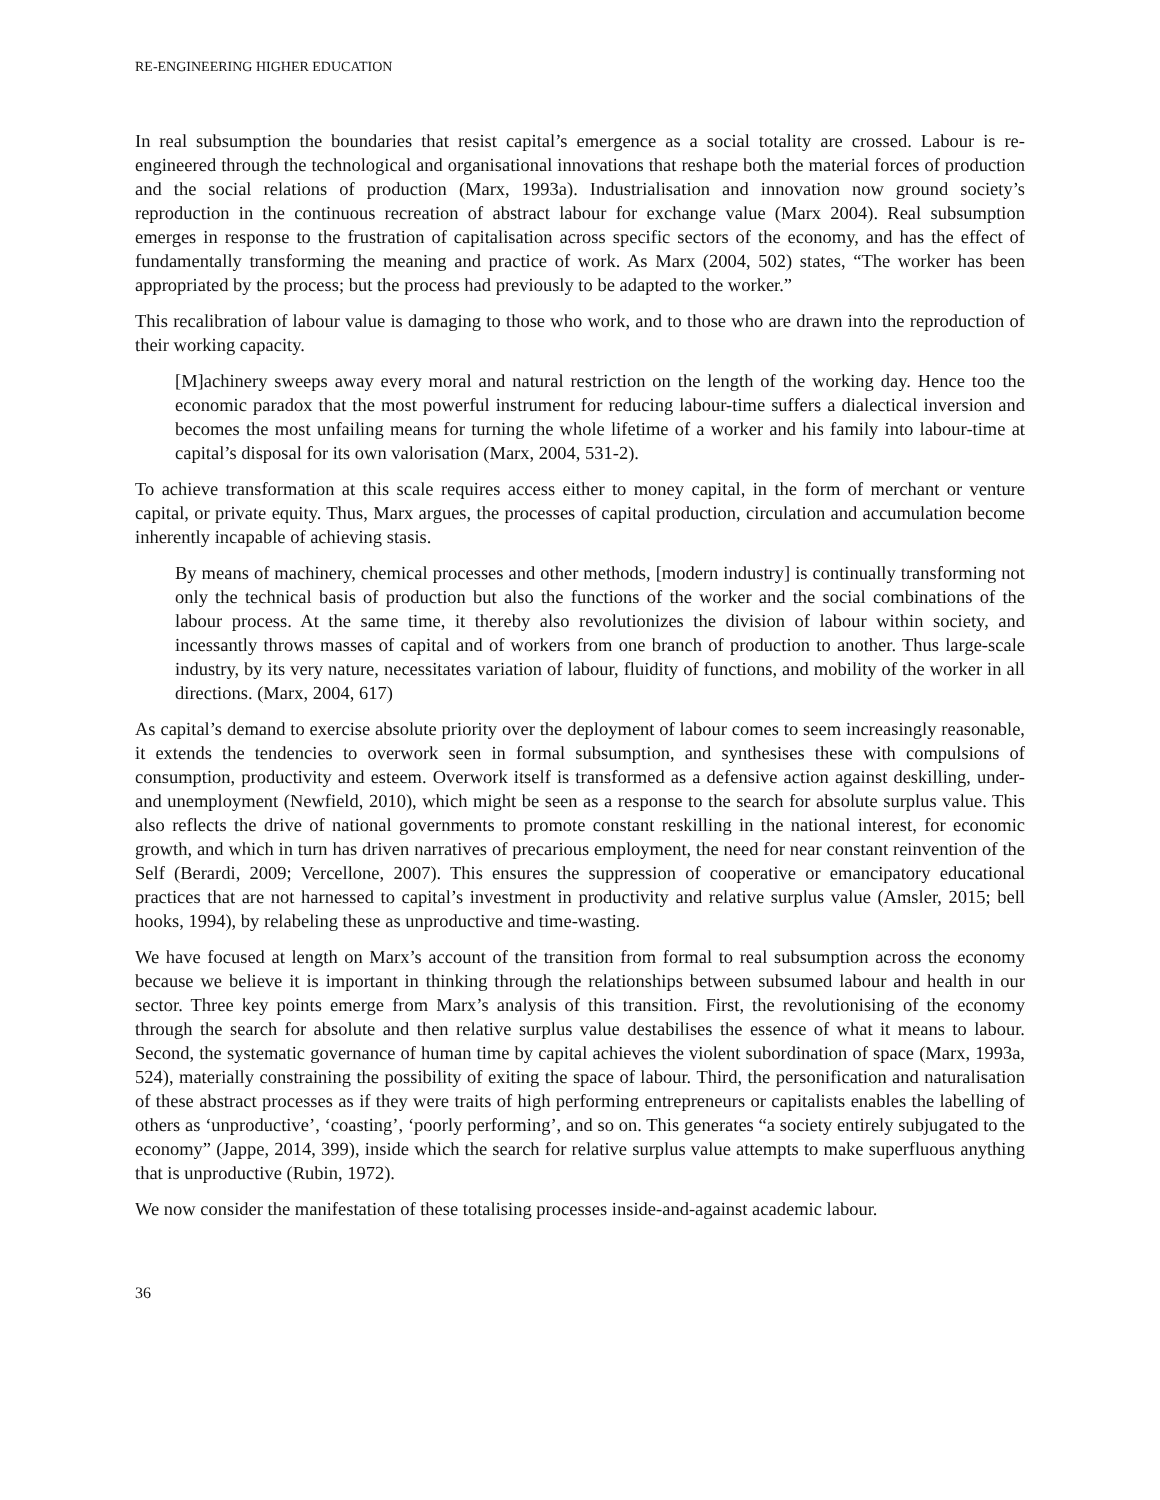RE-ENGINEERING HIGHER EDUCATION
In real subsumption the boundaries that resist capital’s emergence as a social totality are crossed. Labour is re-engineered through the technological and organisational innovations that reshape both the material forces of production and the social relations of production (Marx, 1993a). Industrialisation and innovation now ground society’s reproduction in the continuous recreation of abstract labour for exchange value (Marx 2004). Real subsumption emerges in response to the frustration of capitalisation across specific sectors of the economy, and has the effect of fundamentally transforming the meaning and practice of work. As Marx (2004, 502) states, “The worker has been appropriated by the process; but the process had previously to be adapted to the worker.”
This recalibration of labour value is damaging to those who work, and to those who are drawn into the reproduction of their working capacity.
[M]achinery sweeps away every moral and natural restriction on the length of the working day. Hence too the economic paradox that the most powerful instrument for reducing labour-time suffers a dialectical inversion and becomes the most unfailing means for turning the whole lifetime of a worker and his family into labour-time at capital’s disposal for its own valorisation (Marx, 2004, 531-2).
To achieve transformation at this scale requires access either to money capital, in the form of merchant or venture capital, or private equity. Thus, Marx argues, the processes of capital production, circulation and accumulation become inherently incapable of achieving stasis.
By means of machinery, chemical processes and other methods, [modern industry] is continually transforming not only the technical basis of production but also the functions of the worker and the social combinations of the labour process. At the same time, it thereby also revolutionizes the division of labour within society, and incessantly throws masses of capital and of workers from one branch of production to another. Thus large-scale industry, by its very nature, necessitates variation of labour, fluidity of functions, and mobility of the worker in all directions. (Marx, 2004, 617)
As capital’s demand to exercise absolute priority over the deployment of labour comes to seem increasingly reasonable, it extends the tendencies to overwork seen in formal subsumption, and synthesises these with compulsions of consumption, productivity and esteem. Overwork itself is transformed as a defensive action against deskilling, under- and unemployment (Newfield, 2010), which might be seen as a response to the search for absolute surplus value. This also reflects the drive of national governments to promote constant reskilling in the national interest, for economic growth, and which in turn has driven narratives of precarious employment, the need for near constant reinvention of the Self (Berardi, 2009; Vercellone, 2007). This ensures the suppression of cooperative or emancipatory educational practices that are not harnessed to capital’s investment in productivity and relative surplus value (Amsler, 2015; bell hooks, 1994), by relabeling these as unproductive and time-wasting.
We have focused at length on Marx’s account of the transition from formal to real subsumption across the economy because we believe it is important in thinking through the relationships between subsumed labour and health in our sector. Three key points emerge from Marx’s analysis of this transition. First, the revolutionising of the economy through the search for absolute and then relative surplus value destabilises the essence of what it means to labour. Second, the systematic governance of human time by capital achieves the violent subordination of space (Marx, 1993a, 524), materially constraining the possibility of exiting the space of labour. Third, the personification and naturalisation of these abstract processes as if they were traits of high performing entrepreneurs or capitalists enables the labelling of others as ‘unproductive’, ‘coasting’, ‘poorly performing’, and so on. This generates “a society entirely subjugated to the economy” (Jappe, 2014, 399), inside which the search for relative surplus value attempts to make superfluous anything that is unproductive (Rubin, 1972).
We now consider the manifestation of these totalising processes inside-and-against academic labour.
36